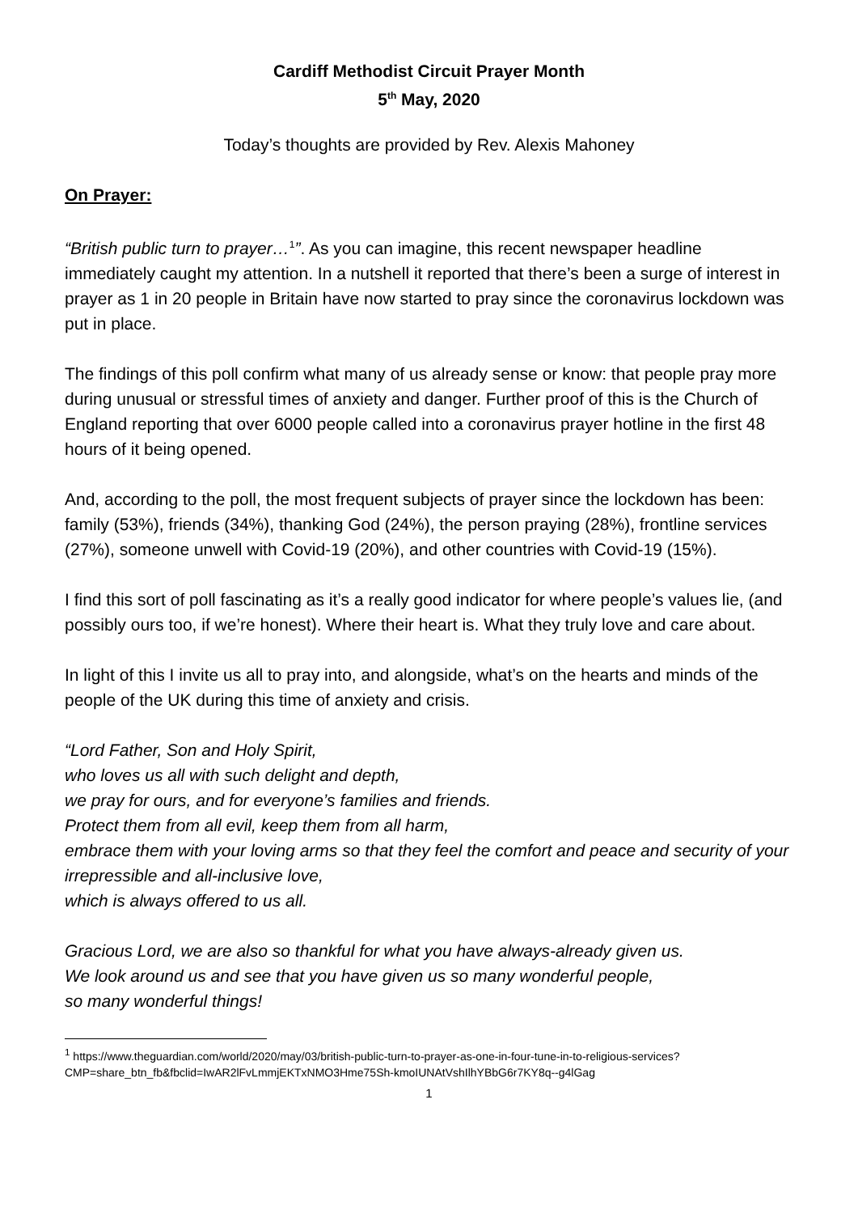Cardiff Methodist Circuit Prayer Month
5<sup>th</sup> May, 2020
Today’s thoughts are provided by Rev. Alexis Mahoney
On Prayer:
“British public turn to prayer…<sup>1</sup>”. As you can imagine, this recent newspaper headline immediately caught my attention. In a nutshell it reported that there’s been a surge of interest in prayer as 1 in 20 people in Britain have now started to pray since the coronavirus lockdown was put in place.
The findings of this poll confirm what many of us already sense or know: that people pray more during unusual or stressful times of anxiety and danger. Further proof of this is the Church of England reporting that over 6000 people called into a coronavirus prayer hotline in the first 48 hours of it being opened.
And, according to the poll, the most frequent subjects of prayer since the lockdown has been: family (53%), friends (34%), thanking God (24%), the person praying (28%), frontline services (27%), someone unwell with Covid-19 (20%), and other countries with Covid-19 (15%).
I find this sort of poll fascinating as it’s a really good indicator for where people’s values lie, (and possibly ours too, if we’re honest). Where their heart is. What they truly love and care about.
In light of this I invite us all to pray into, and alongside, what’s on the hearts and minds of the people of the UK during this time of anxiety and crisis.
“Lord Father, Son and Holy Spirit,
who loves us all with such delight and depth,
we pray for ours, and for everyone’s families and friends.
Protect them from all evil, keep them from all harm,
embrace them with your loving arms so that they feel the comfort and peace and security of your irrepressible and all-inclusive love,
which is always offered to us all.
Gracious Lord, we are also so thankful for what you have always-already given us.
We look around us and see that you have given us so many wonderful people,
so many wonderful things!
<sup>1</sup> https://www.theguardian.com/world/2020/may/03/british-public-turn-to-prayer-as-one-in-four-tune-in-to-religious-services?CMP=share_btn_fb&fbclid=IwAR2lFvLmmjEKTxNMO3Hme75Sh-kmoIUNAtVshIlhYBbG6r7KY8q--g4lGag
1